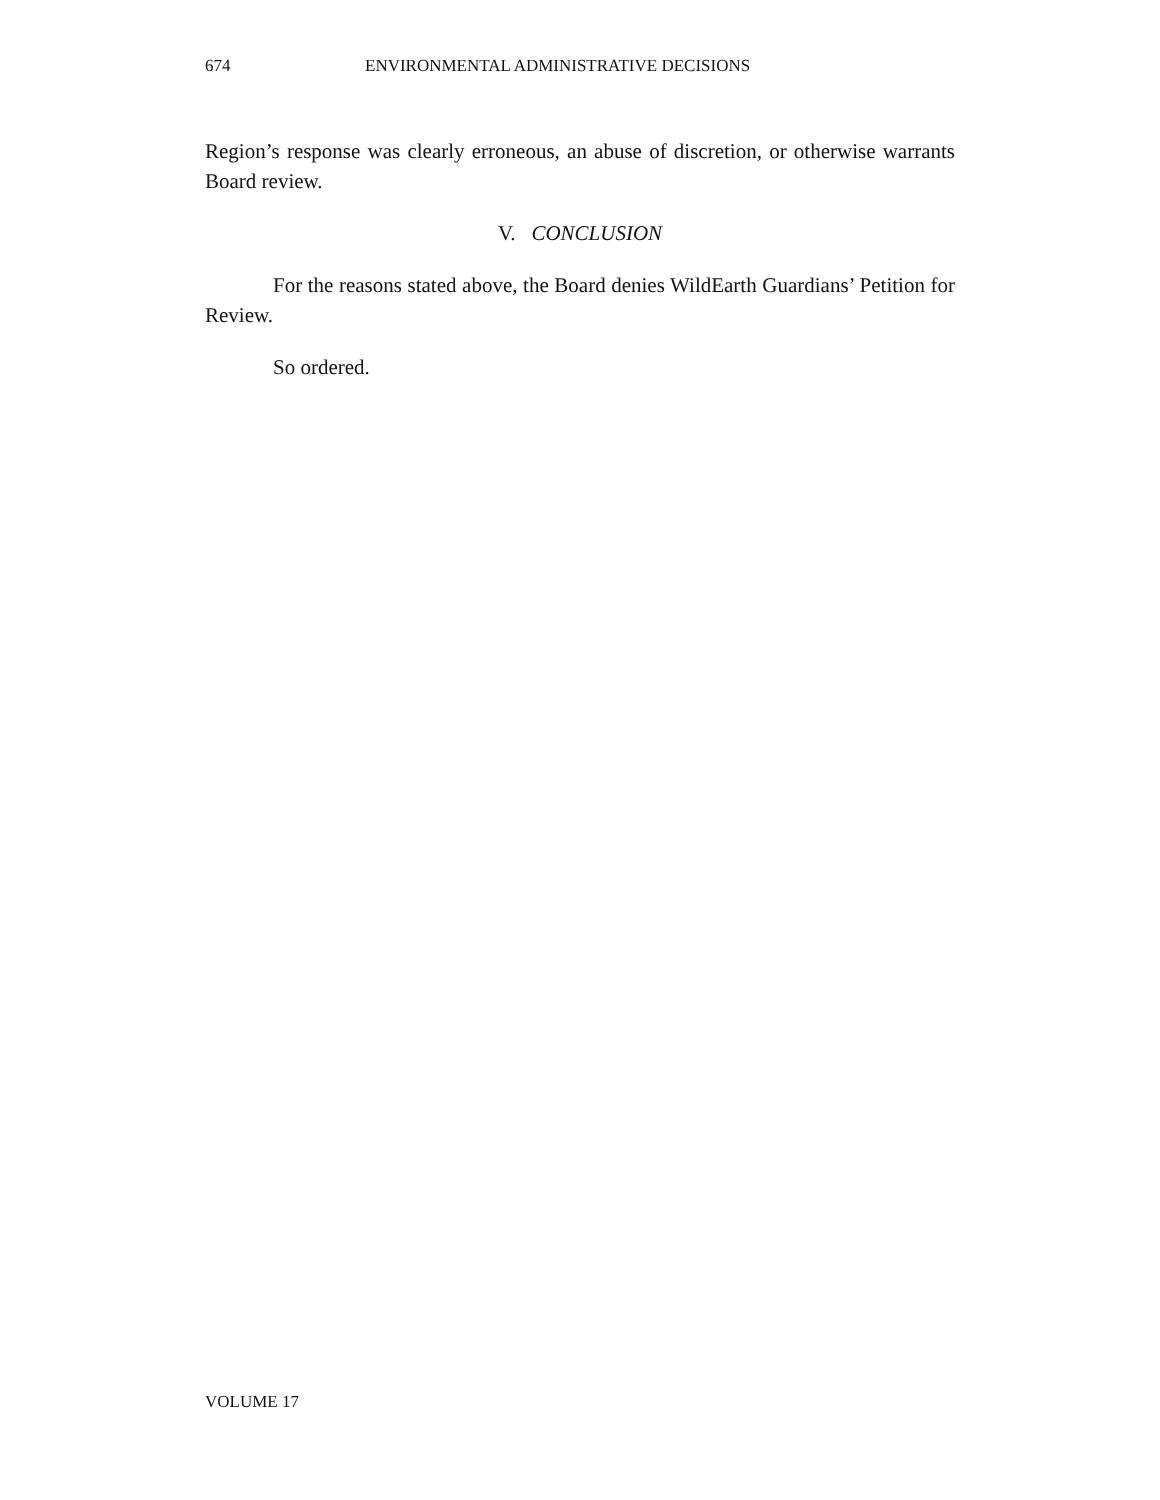674 ENVIRONMENTAL ADMINISTRATIVE DECISIONS
Region’s response was clearly erroneous, an abuse of discretion, or otherwise warrants Board review.
V. CONCLUSION
For the reasons stated above, the Board denies WildEarth Guardians’ Petition for Review.
So ordered.
VOLUME 17